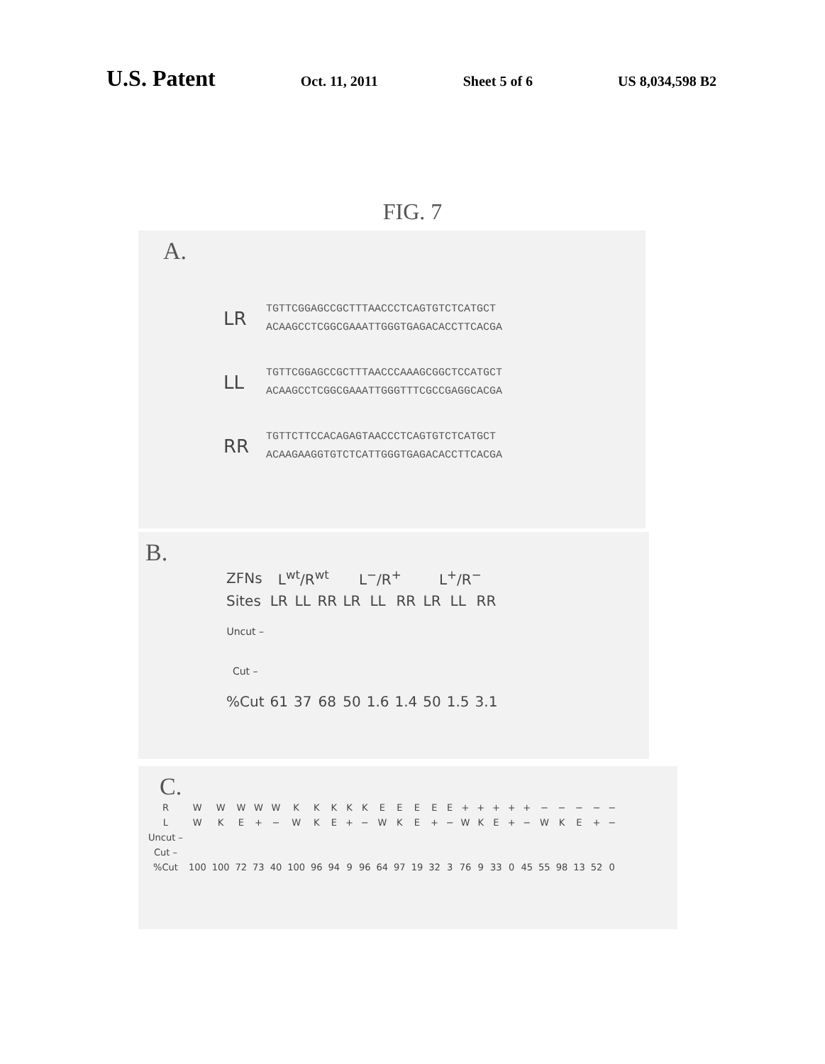U.S. Patent Oct. 11, 2011 Sheet 5 of 6 US 8,034,598 B2
FIG. 7
A.
LR
TGTTCGGAGCCGCTTTAACCCTCAGTGTCTCATGCT
ACAAGCCTCGGCGAAATTGGGTGAGACACCTTCACGA
LL
TGTTCGGAGCCGCTTTAACCCAAAGCGGCTCCATGCT
ACAAGCCTCGGCGAAATTGGGTTTCGCCGAGGCACGA
RR
TGTTCTTCCACAGAGTAACCCTCAGTGTCTCATGCT
ACAAGAAGGTGTCTCATTGGGTGAGACACCTTCACGA
B.
| ZFNs | L<sup>wt</sup>/R<sup>wt</sup> | | | L<sup>−</sup>/R<sup>+</sup> | | | L<sup>+</sup>/R<sup>−</sup> | | |
| Sites | LR | LL | RR | LR | LL | RR | LR | LL | RR |
| Uncut – | | | | | | | | | |
| Cut – | | | | | | | | | |
| %Cut | 61 | 37 | 68 | 50 | 1.6 | 1.4 | 50 | 1.5 | 3.1 |
C.
| R | W | W | W | W | W | K | K | K | K | K | E | E | E | E | E | + | + | + | + | + | − | − | − | − | − |
| L | W | K | E | + | − | W | K | E | + | − | W | K | E | + | − | W | K | E | + | − | W | K | E | + | − |
| Uncut – | | | | | | | | | | | | | | | | | | | | | | | | | |
| Cut – | | | | | | | | | | | | | | | | | | | | | | | | | |
| %Cut | 100 | 100 | 72 | 73 | 40 | 100 | 96 | 94 | 9 | 96 | 64 | 97 | 19 | 32 | 3 | 76 | 9 | 33 | 0 | 45 | 55 | 98 | 13 | 52 | 0 |